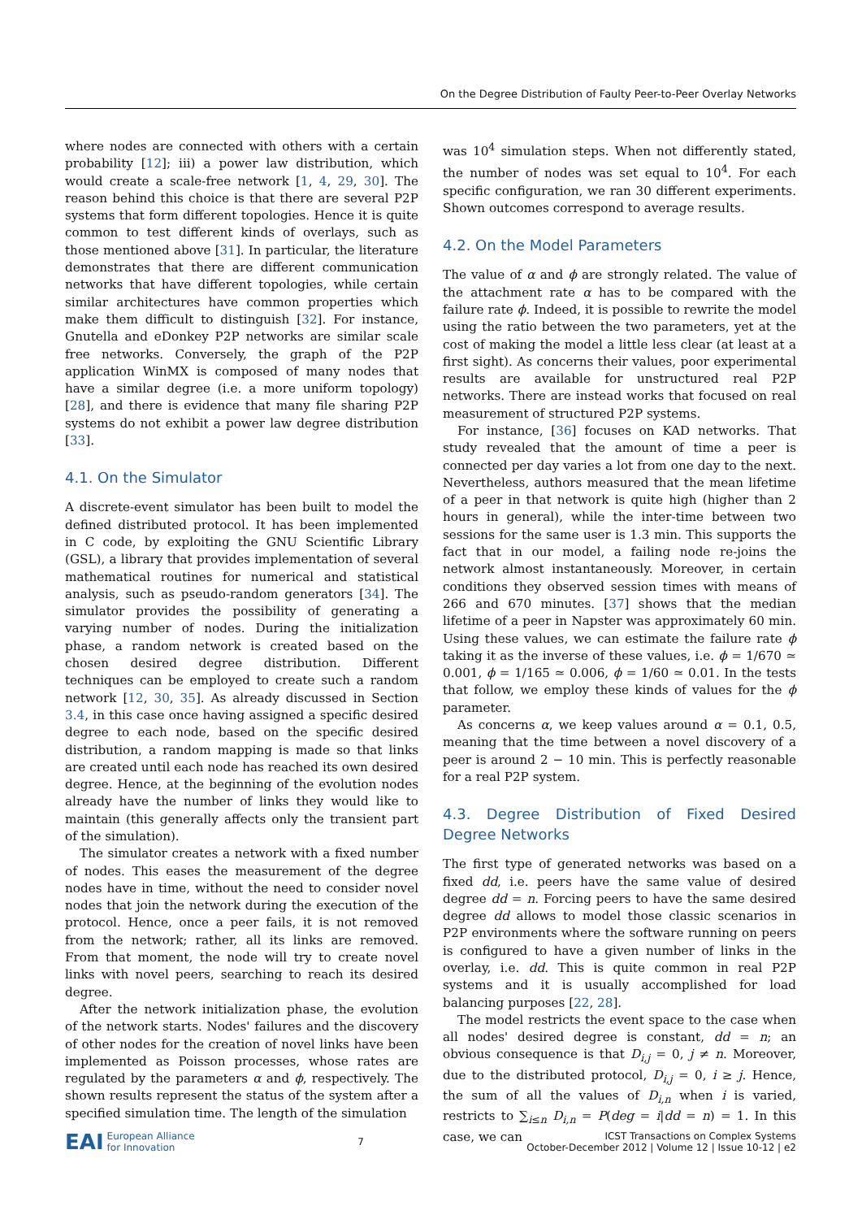On the Degree Distribution of Faulty Peer-to-Peer Overlay Networks
where nodes are connected with others with a certain probability [12]; iii) a power law distribution, which would create a scale-free network [1, 4, 29, 30]. The reason behind this choice is that there are several P2P systems that form different topologies. Hence it is quite common to test different kinds of overlays, such as those mentioned above [31]. In particular, the literature demonstrates that there are different communication networks that have different topologies, while certain similar architectures have common properties which make them difficult to distinguish [32]. For instance, Gnutella and eDonkey P2P networks are similar scale free networks. Conversely, the graph of the P2P application WinMX is composed of many nodes that have a similar degree (i.e. a more uniform topology) [28], and there is evidence that many file sharing P2P systems do not exhibit a power law degree distribution [33].
4.1. On the Simulator
A discrete-event simulator has been built to model the defined distributed protocol. It has been implemented in C code, by exploiting the GNU Scientific Library (GSL), a library that provides implementation of several mathematical routines for numerical and statistical analysis, such as pseudo-random generators [34]. The simulator provides the possibility of generating a varying number of nodes. During the initialization phase, a random network is created based on the chosen desired degree distribution. Different techniques can be employed to create such a random network [12, 30, 35]. As already discussed in Section 3.4, in this case once having assigned a specific desired degree to each node, based on the specific desired distribution, a random mapping is made so that links are created until each node has reached its own desired degree. Hence, at the beginning of the evolution nodes already have the number of links they would like to maintain (this generally affects only the transient part of the simulation).
The simulator creates a network with a fixed number of nodes. This eases the measurement of the degree nodes have in time, without the need to consider novel nodes that join the network during the execution of the protocol. Hence, once a peer fails, it is not removed from the network; rather, all its links are removed. From that moment, the node will try to create novel links with novel peers, searching to reach its desired degree.
After the network initialization phase, the evolution of the network starts. Nodes' failures and the discovery of other nodes for the creation of novel links have been implemented as Poisson processes, whose rates are regulated by the parameters α and ϕ, respectively. The shown results represent the status of the system after a specified simulation time. The length of the simulation
was 10<sup>4</sup> simulation steps. When not differently stated, the number of nodes was set equal to 10<sup>4</sup>. For each specific configuration, we ran 30 different experiments. Shown outcomes correspond to average results.
4.2. On the Model Parameters
The value of α and ϕ are strongly related. The value of the attachment rate α has to be compared with the failure rate ϕ. Indeed, it is possible to rewrite the model using the ratio between the two parameters, yet at the cost of making the model a little less clear (at least at a first sight). As concerns their values, poor experimental results are available for unstructured real P2P networks. There are instead works that focused on real measurement of structured P2P systems.
For instance, [36] focuses on KAD networks. That study revealed that the amount of time a peer is connected per day varies a lot from one day to the next. Nevertheless, authors measured that the mean lifetime of a peer in that network is quite high (higher than 2 hours in general), while the inter-time between two sessions for the same user is 1.3 min. This supports the fact that in our model, a failing node re-joins the network almost instantaneously. Moreover, in certain conditions they observed session times with means of 266 and 670 minutes. [37] shows that the median lifetime of a peer in Napster was approximately 60 min. Using these values, we can estimate the failure rate ϕ taking it as the inverse of these values, i.e. ϕ = 1/670 ≃ 0.001, ϕ = 1/165 ≃ 0.006, ϕ = 1/60 ≃ 0.01. In the tests that follow, we employ these kinds of values for the ϕ parameter.
As concerns α, we keep values around α = 0.1, 0.5, meaning that the time between a novel discovery of a peer is around 2 − 10 min. This is perfectly reasonable for a real P2P system.
4.3. Degree Distribution of Fixed Desired Degree Networks
The first type of generated networks was based on a fixed dd, i.e. peers have the same value of desired degree dd = n. Forcing peers to have the same desired degree dd allows to model those classic scenarios in P2P environments where the software running on peers is configured to have a given number of links in the overlay, i.e. dd. This is quite common in real P2P systems and it is usually accomplished for load balancing purposes [22, 28].
The model restricts the event space to the case when all nodes' desired degree is constant, dd = n; an obvious consequence is that D<sub>i,j</sub> = 0, j ≠ n. Moreover, due to the distributed protocol, D<sub>i,j</sub> = 0, i ≥ j. Hence, the sum of all the values of D<sub>i,n</sub> when i is varied, restricts to ∑<sub>i≤n</sub> D<sub>i,n</sub> = P(deg = i|dd = n) = 1. In this case, we can
EAI European Alliance
for Innovation
7
ICST Transactions on Complex Systems
October-December 2012 | Volume 12 | Issue 10-12 | e2